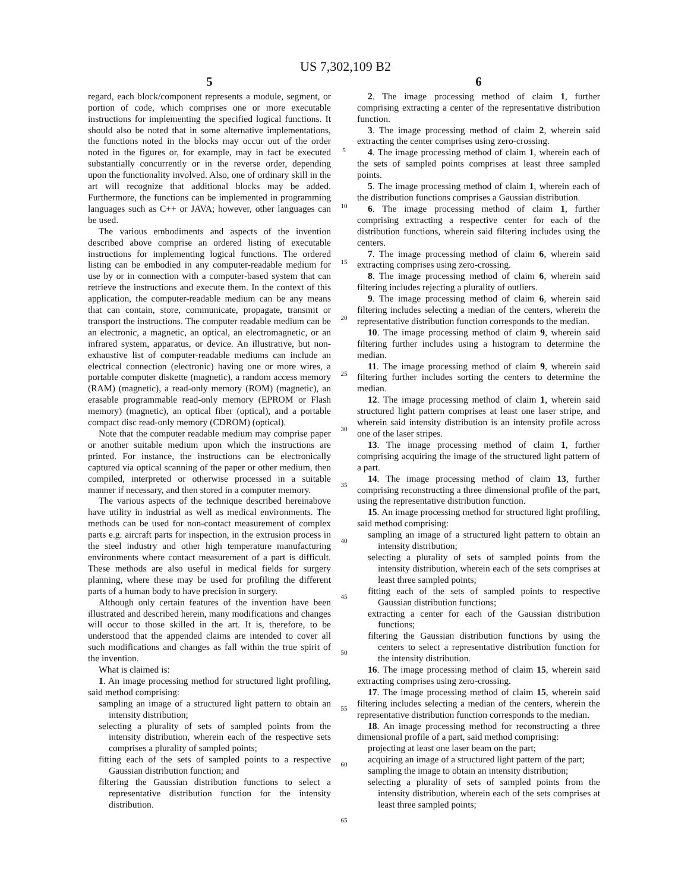US 7,302,109 B2
5
regard, each block/component represents a module, segment, or portion of code, which comprises one or more executable instructions for implementing the specified logical functions. It should also be noted that in some alternative implementations, the functions noted in the blocks may occur out of the order noted in the figures or, for example, may in fact be executed substantially concurrently or in the reverse order, depending upon the functionality involved. Also, one of ordinary skill in the art will recognize that additional blocks may be added. Furthermore, the functions can be implemented in programming languages such as C++ or JAVA; however, other languages can be used.
The various embodiments and aspects of the invention described above comprise an ordered listing of executable instructions for implementing logical functions. The ordered listing can be embodied in any computer-readable medium for use by or in connection with a computer-based system that can retrieve the instructions and execute them. In the context of this application, the computer-readable medium can be any means that can contain, store, communicate, propagate, transmit or transport the instructions. The computer readable medium can be an electronic, a magnetic, an optical, an electromagnetic, or an infrared system, apparatus, or device. An illustrative, but non-exhaustive list of computer-readable mediums can include an electrical connection (electronic) having one or more wires, a portable computer diskette (magnetic), a random access memory (RAM) (magnetic), a read-only memory (ROM) (magnetic), an erasable programmable read-only memory (EPROM or Flash memory) (magnetic), an optical fiber (optical), and a portable compact disc read-only memory (CDROM) (optical).
Note that the computer readable medium may comprise paper or another suitable medium upon which the instructions are printed. For instance, the instructions can be electronically captured via optical scanning of the paper or other medium, then compiled, interpreted or otherwise processed in a suitable manner if necessary, and then stored in a computer memory.
The various aspects of the technique described hereinabove have utility in industrial as well as medical environments. The methods can be used for non-contact measurement of complex parts e.g. aircraft parts for inspection, in the extrusion process in the steel industry and other high temperature manufacturing environments where contact measurement of a part is difficult. These methods are also useful in medical fields for surgery planning, where these may be used for profiling the different parts of a human body to have precision in surgery.
Although only certain features of the invention have been illustrated and described herein, many modifications and changes will occur to those skilled in the art. It is, therefore, to be understood that the appended claims are intended to cover all such modifications and changes as fall within the true spirit of the invention.
What is claimed is:
1. An image processing method for structured light profiling, said method comprising:
sampling an image of a structured light pattern to obtain an intensity distribution;
selecting a plurality of sets of sampled points from the intensity distribution, wherein each of the respective sets comprises a plurality of sampled points;
fitting each of the sets of sampled points to a respective Gaussian distribution function; and
filtering the Gaussian distribution functions to select a representative distribution function for the intensity distribution.
5
10
15
20
25
30
35
40
45
50
55
60
65
6
2. The image processing method of claim 1, further comprising extracting a center of the representative distribution function.
3. The image processing method of claim 2, wherein said extracting the center comprises using zero-crossing.
4. The image processing method of claim 1, wherein each of the sets of sampled points comprises at least three sampled points.
5. The image processing method of claim 1, wherein each of the distribution functions comprises a Gaussian distribution.
6. The image processing method of claim 1, further comprising extracting a respective center for each of the distribution functions, wherein said filtering includes using the centers.
7. The image processing method of claim 6, wherein said extracting comprises using zero-crossing.
8. The image processing method of claim 6, wherein said filtering includes rejecting a plurality of outliers.
9. The image processing method of claim 6, wherein said filtering includes selecting a median of the centers, wherein the representative distribution function corresponds to the median.
10. The image processing method of claim 9, wherein said filtering further includes using a histogram to determine the median.
11. The image processing method of claim 9, wherein said filtering further includes sorting the centers to determine the median.
12. The image processing method of claim 1, wherein said structured light pattern comprises at least one laser stripe, and wherein said intensity distribution is an intensity profile across one of the laser stripes.
13. The image processing method of claim 1, further comprising acquiring the image of the structured light pattern of a part.
14. The image processing method of claim 13, further comprising reconstructing a three dimensional profile of the part, using the representative distribution function.
15. An image processing method for structured light profiling, said method comprising:
sampling an image of a structured light pattern to obtain an intensity distribution;
selecting a plurality of sets of sampled points from the intensity distribution, wherein each of the sets comprises at least three sampled points;
fitting each of the sets of sampled points to respective Gaussian distribution functions;
extracting a center for each of the Gaussian distribution functions;
filtering the Gaussian distribution functions by using the centers to select a representative distribution function for the intensity distribution.
16. The image processing method of claim 15, wherein said extracting comprises using zero-crossing.
17. The image processing method of claim 15, wherein said filtering includes selecting a median of the centers, wherein the representative distribution function corresponds to the median.
18. An image processing method for reconstructing a three dimensional profile of a part, said method comprising:
projecting at least one laser beam on the part;
acquiring an image of a structured light pattern of the part;
sampling the image to obtain an intensity distribution;
selecting a plurality of sets of sampled points from the intensity distribution, wherein each of the sets comprises at least three sampled points;